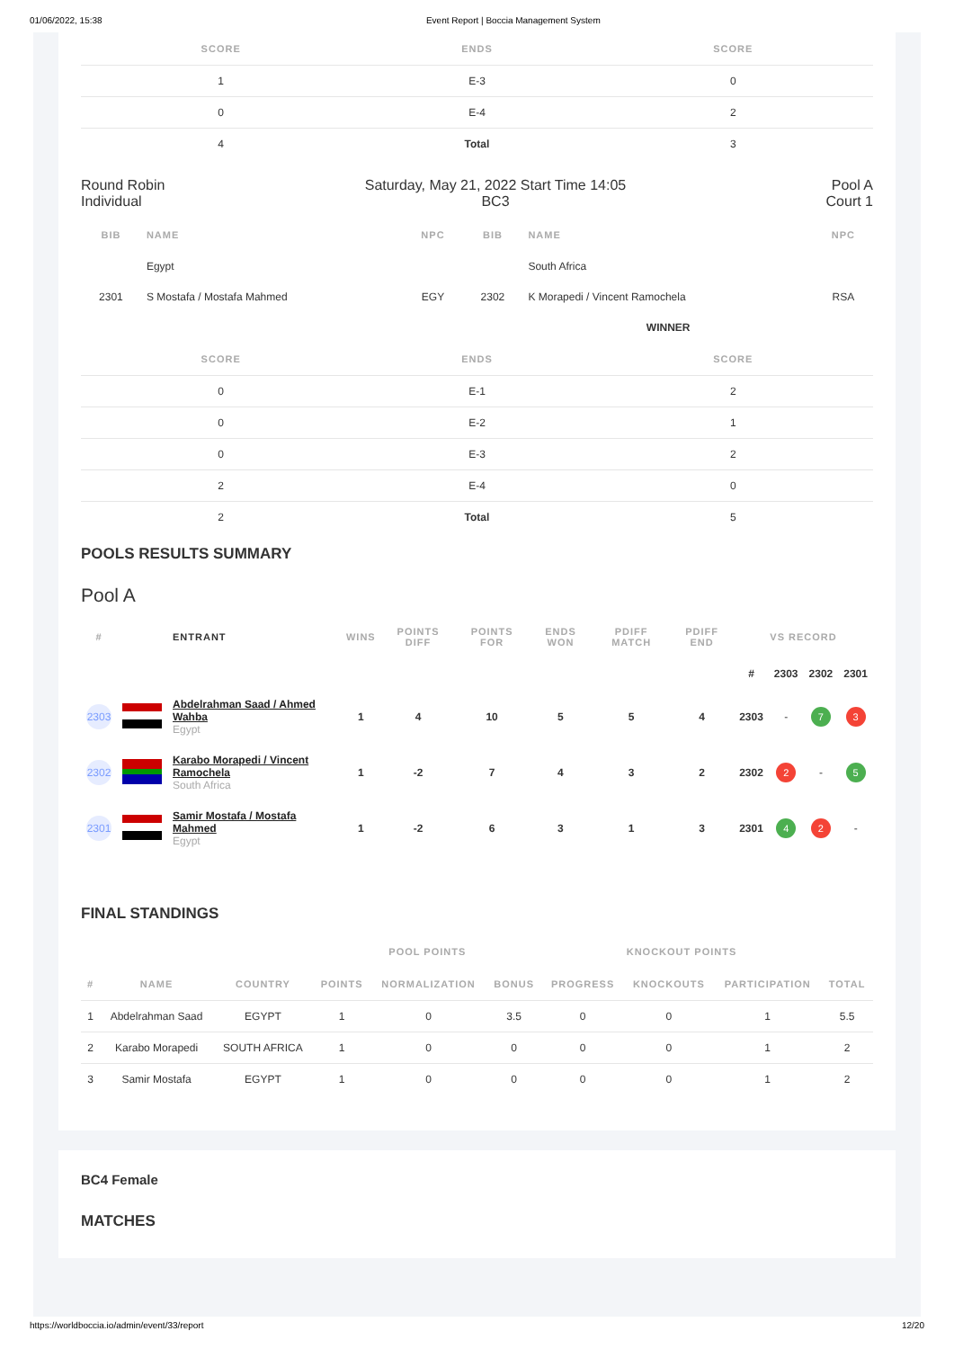01/06/2022, 15:38 Event Report | Boccia Management System
| SCORE | ENDS | SCORE |
| --- | --- | --- |
| 1 | E-3 | 0 |
| 0 | E-4 | 2 |
| 4 | Total | 3 |
Round Robin
Individual
Saturday, May 21, 2022 Start Time 14:05
BC3
Pool A
Court 1
| BIB | NAME | NPC | BIB | NAME | NPC |
| --- | --- | --- | --- | --- | --- |
| | Egypt | | | South Africa | |
| 2301 | S Mostafa / Mostafa Mahmed | EGY | 2302 | K Morapedi / Vincent Ramochela | RSA |
| | | | | WINNER | |
| SCORE | ENDS | SCORE |
| --- | --- | --- |
| 0 | E-1 | 2 |
| 0 | E-2 | 1 |
| 0 | E-3 | 2 |
| 2 | E-4 | 0 |
| 2 | Total | 5 |
POOLS RESULTS SUMMARY
Pool A
| # | | ENTRANT | WINS | POINTS DIFF | POINTS FOR | ENDS WON | PDIFF MATCH | PDIFF END | VS RECORD | | | |
| --- | --- | --- | --- | --- | --- | --- | --- | --- | --- | --- | --- | --- |
| | | | | | | | | | # | 2303 | 2302 | 2301 |
| 2303 | | Abdelrahman Saad / Ahmed Wahba Egypt | 1 | 4 | 10 | 5 | 5 | 4 | 2303 | - | 7 | 3 |
| 2302 | | Karabo Morapedi / Vincent Ramochela South Africa | 1 | -2 | 7 | 4 | 3 | 2 | 2302 | 2 | - | 5 |
| 2301 | | Samir Mostafa / Mostafa Mahmed Egypt | 1 | -2 | 6 | 3 | 1 | 3 | 2301 | 4 | 2 | - |
FINAL STANDINGS
| | | | POOL POINTS | | | KNOCKOUT POINTS | | | |
| --- | --- | --- | --- | --- | --- | --- | --- | --- | --- |
| # | NAME | COUNTRY | POINTS | NORMALIZATION | BONUS | PROGRESS | KNOCKOUTS | PARTICIPATION | TOTAL |
| 1 | Abdelrahman Saad | EGYPT | 1 | 0 | 3.5 | 0 | 0 | 1 | 5.5 |
| 2 | Karabo Morapedi | SOUTH AFRICA | 1 | 0 | 0 | 0 | 0 | 1 | 2 |
| 3 | Samir Mostafa | EGYPT | 1 | 0 | 0 | 0 | 0 | 1 | 2 |
BC4 Female
MATCHES
https://worldboccia.io/admin/event/33/report 12/20